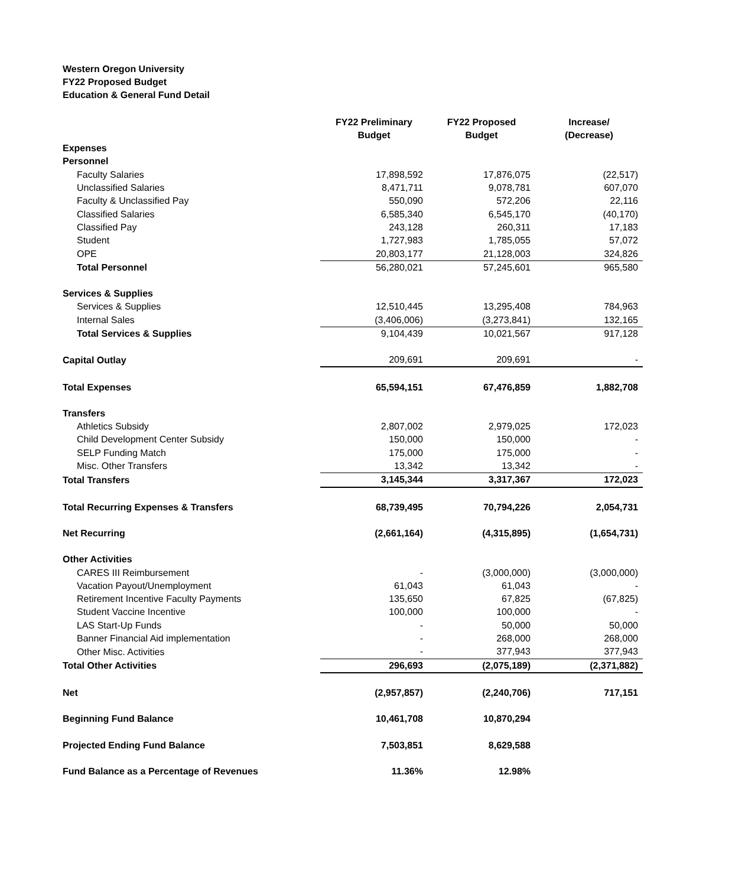Western Oregon University
FY22 Proposed Budget
Education & General Fund Detail
| | FY22 Preliminary Budget | FY22 Proposed Budget | Increase/ (Decrease) |
| --- | --- | --- | --- |
| Expenses | | | |
| Personnel | | | |
| Faculty Salaries | 17,898,592 | 17,876,075 | (22,517) |
| Unclassified Salaries | 8,471,711 | 9,078,781 | 607,070 |
| Faculty & Unclassified Pay | 550,090 | 572,206 | 22,116 |
| Classified Salaries | 6,585,340 | 6,545,170 | (40,170) |
| Classified Pay | 243,128 | 260,311 | 17,183 |
| Student | 1,727,983 | 1,785,055 | 57,072 |
| OPE | 20,803,177 | 21,128,003 | 324,826 |
| Total Personnel | 56,280,021 | 57,245,601 | 965,580 |
| Services & Supplies | | | |
| Services & Supplies | 12,510,445 | 13,295,408 | 784,963 |
| Internal Sales | (3,406,006) | (3,273,841) | 132,165 |
| Total Services & Supplies | 9,104,439 | 10,021,567 | 917,128 |
| Capital Outlay | 209,691 | 209,691 | - |
| Total Expenses | 65,594,151 | 67,476,859 | 1,882,708 |
| Transfers | | | |
| Athletics Subsidy | 2,807,002 | 2,979,025 | 172,023 |
| Child Development Center Subsidy | 150,000 | 150,000 | - |
| SELP Funding Match | 175,000 | 175,000 | - |
| Misc. Other Transfers | 13,342 | 13,342 | - |
| Total Transfers | 3,145,344 | 3,317,367 | 172,023 |
| Total Recurring Expenses & Transfers | 68,739,495 | 70,794,226 | 2,054,731 |
| Net Recurring | (2,661,164) | (4,315,895) | (1,654,731) |
| Other Activities | | | |
| CARES III Reimbursement | - | (3,000,000) | (3,000,000) |
| Vacation Payout/Unemployment | 61,043 | 61,043 | - |
| Retirement Incentive Faculty Payments | 135,650 | 67,825 | (67,825) |
| Student Vaccine Incentive | 100,000 | 100,000 | - |
| LAS Start-Up Funds | - | 50,000 | 50,000 |
| Banner Financial Aid implementation | - | 268,000 | 268,000 |
| Other Misc. Activities | - | 377,943 | 377,943 |
| Total Other Activities | 296,693 | (2,075,189) | (2,371,882) |
| Net | (2,957,857) | (2,240,706) | 717,151 |
| Beginning Fund Balance | 10,461,708 | 10,870,294 | |
| Projected Ending Fund Balance | 7,503,851 | 8,629,588 | |
| Fund Balance as a Percentage of Revenues | 11.36% | 12.98% | |